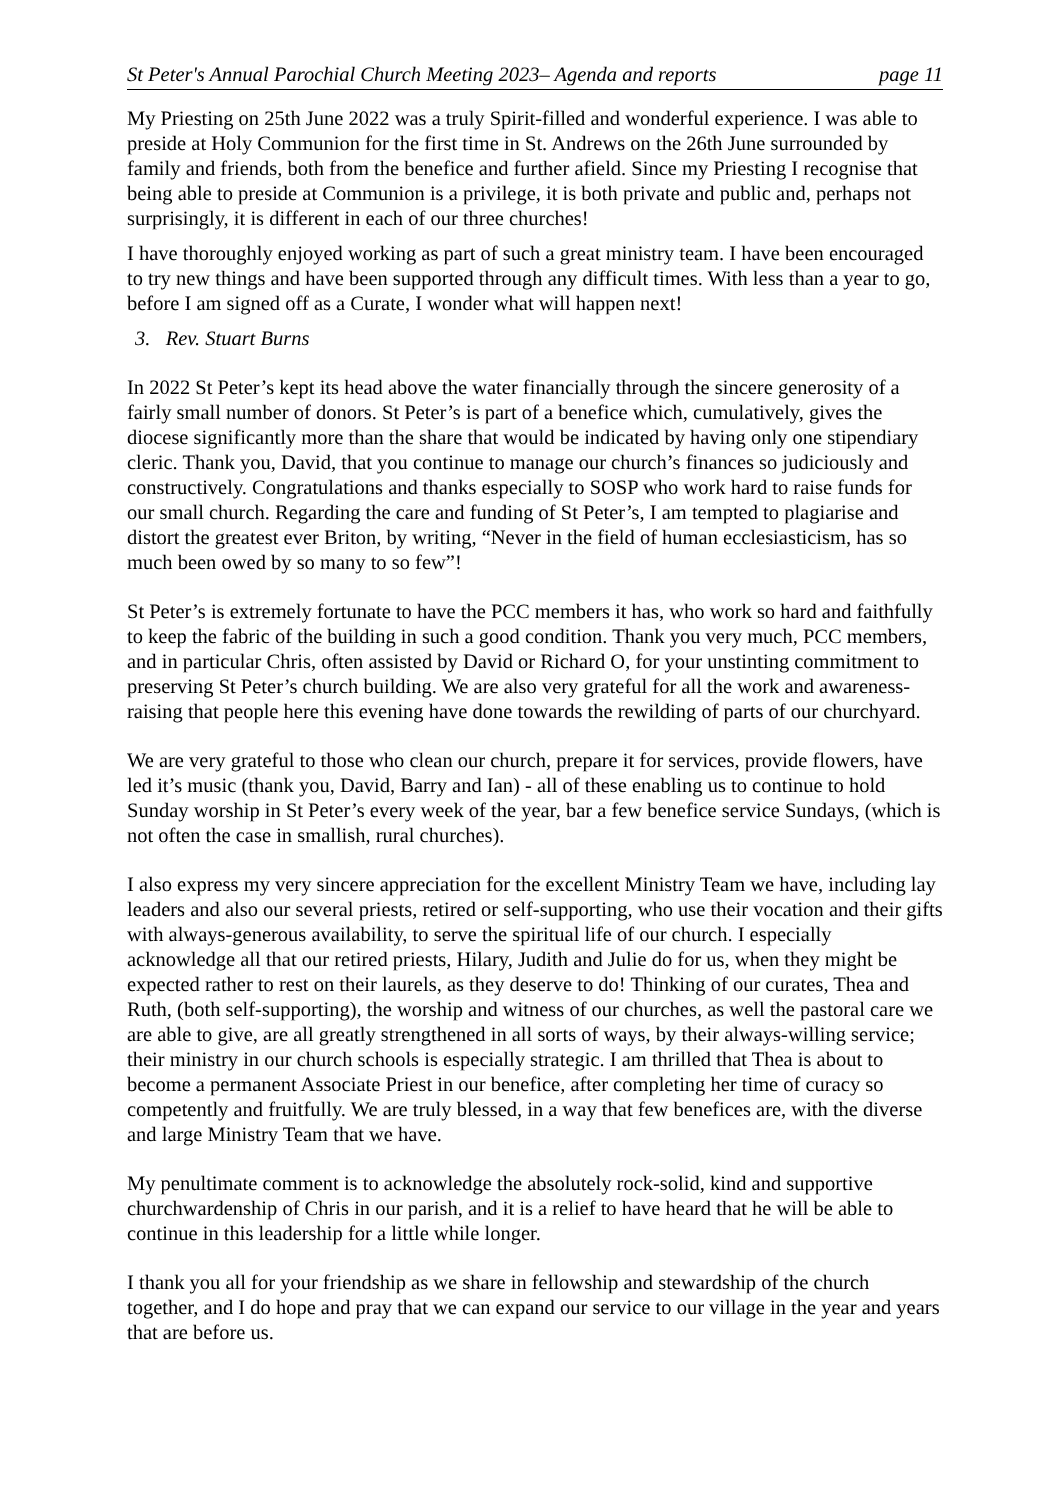St Peter's Annual Parochial Church Meeting 2023– Agenda and reports page 11
My Priesting on 25th June 2022 was a truly Spirit-filled and wonderful experience. I was able to preside at Holy Communion for the first time in St. Andrews on the 26th June surrounded by family and friends, both from the benefice and further afield. Since my Priesting I recognise that being able to preside at Communion is a privilege, it is both private and public and, perhaps not surprisingly, it is different in each of our three churches!
I have thoroughly enjoyed working as part of such a great ministry team. I have been encouraged to try new things and have been supported through any difficult times. With less than a year to go, before I am signed off as a Curate, I wonder what will happen next!
3. Rev. Stuart Burns
In 2022 St Peter’s kept its head above the water financially through the sincere generosity of a fairly small number of donors. St Peter’s is part of a benefice which, cumulatively, gives the diocese significantly more than the share that would be indicated by having only one stipendiary cleric. Thank you, David, that you continue to manage our church’s finances so judiciously and constructively. Congratulations and thanks especially to SOSP who work hard to raise funds for our small church. Regarding the care and funding of St Peter’s, I am tempted to plagiarise and distort the greatest ever Briton, by writing, “Never in the field of human ecclesiasticism, has so much been owed by so many to so few”!
St Peter’s is extremely fortunate to have the PCC members it has, who work so hard and faithfully to keep the fabric of the building in such a good condition. Thank you very much, PCC members, and in particular Chris, often assisted by David or Richard O, for your unstinting commitment to preserving St Peter’s church building. We are also very grateful for all the work and awareness-raising that people here this evening have done towards the rewilding of parts of our churchyard.
We are very grateful to those who clean our church, prepare it for services, provide flowers, have led it’s music (thank you, David, Barry and Ian) - all of these enabling us to continue to hold Sunday worship in St Peter’s every week of the year, bar a few benefice service Sundays, (which is not often the case in smallish, rural churches).
I also express my very sincere appreciation for the excellent Ministry Team we have, including lay leaders and also our several priests, retired or self-supporting, who use their vocation and their gifts with always-generous availability, to serve the spiritual life of our church. I especially acknowledge all that our retired priests, Hilary, Judith and Julie do for us, when they might be expected rather to rest on their laurels, as they deserve to do! Thinking of our curates, Thea and Ruth, (both self-supporting), the worship and witness of our churches, as well the pastoral care we are able to give, are all greatly strengthened in all sorts of ways, by their always-willing service; their ministry in our church schools is especially strategic. I am thrilled that Thea is about to become a permanent Associate Priest in our benefice, after completing her time of curacy so competently and fruitfully. We are truly blessed, in a way that few benefices are, with the diverse and large Ministry Team that we have.
My penultimate comment is to acknowledge the absolutely rock-solid, kind and supportive churchwardenship of Chris in our parish, and it is a relief to have heard that he will be able to continue in this leadership for a little while longer.
I thank you all for your friendship as we share in fellowship and stewardship of the church together, and I do hope and pray that we can expand our service to our village in the year and years that are before us.